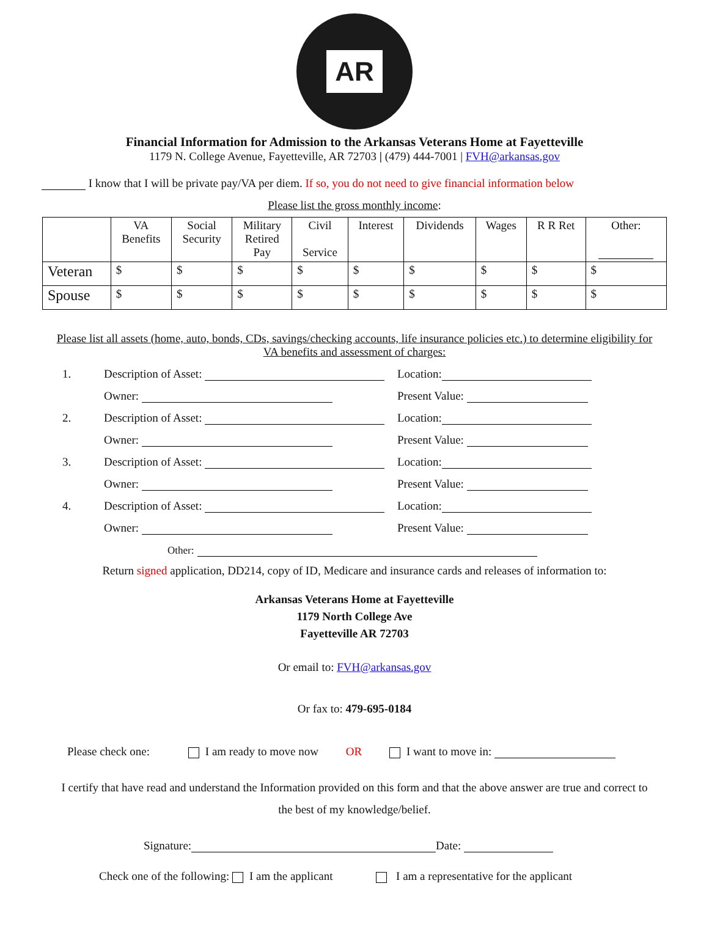AR
Financial Information for Admission to the Arkansas Veterans Home at Fayetteville
1179 N. College Avenue, Fayetteville, AR 72703 | (479) 444-7001 | FVH@arkansas.gov
I know that I will be private pay/VA per diem. If so, you do not need to give financial information below
Please list the gross monthly income:
| | VA Benefits | Social Security | Military Retired Pay | Civil Service | Interest | Dividends | Wages | R R Ret | Other: |
| Veteran | $ | $ | $ | $ | $ | $ | $ | $ | $ |
| Spouse | $ | $ | $ | $ | $ | $ | $ | $ | $ |
Please list all assets (home, auto, bonds, CDs, savings/checking accounts, life insurance policies etc.) to determine eligibility for VA benefits and assessment of charges:
1. Description of Asset: Location:
Owner: Present Value:
2. Description of Asset: Location:
Owner: Present Value:
3. Description of Asset: Location:
Owner: Present Value:
4. Description of Asset: Location:
Owner: Present Value:
Other:
Return signed application, DD214, copy of ID, Medicare and insurance cards and releases of information to:
Arkansas Veterans Home at Fayetteville
1179 North College Ave
Fayetteville AR 72703
Or email to: FVH@arkansas.gov
Or fax to: 479-695-0184
Please check one: I am ready to move now OR I want to move in:
I certify that have read and understand the Information provided on this form and that the above answer are true and correct to the best of my knowledge/belief.
Signature: Date:
Check one of the following: I am the applicant I am a representative for the applicant